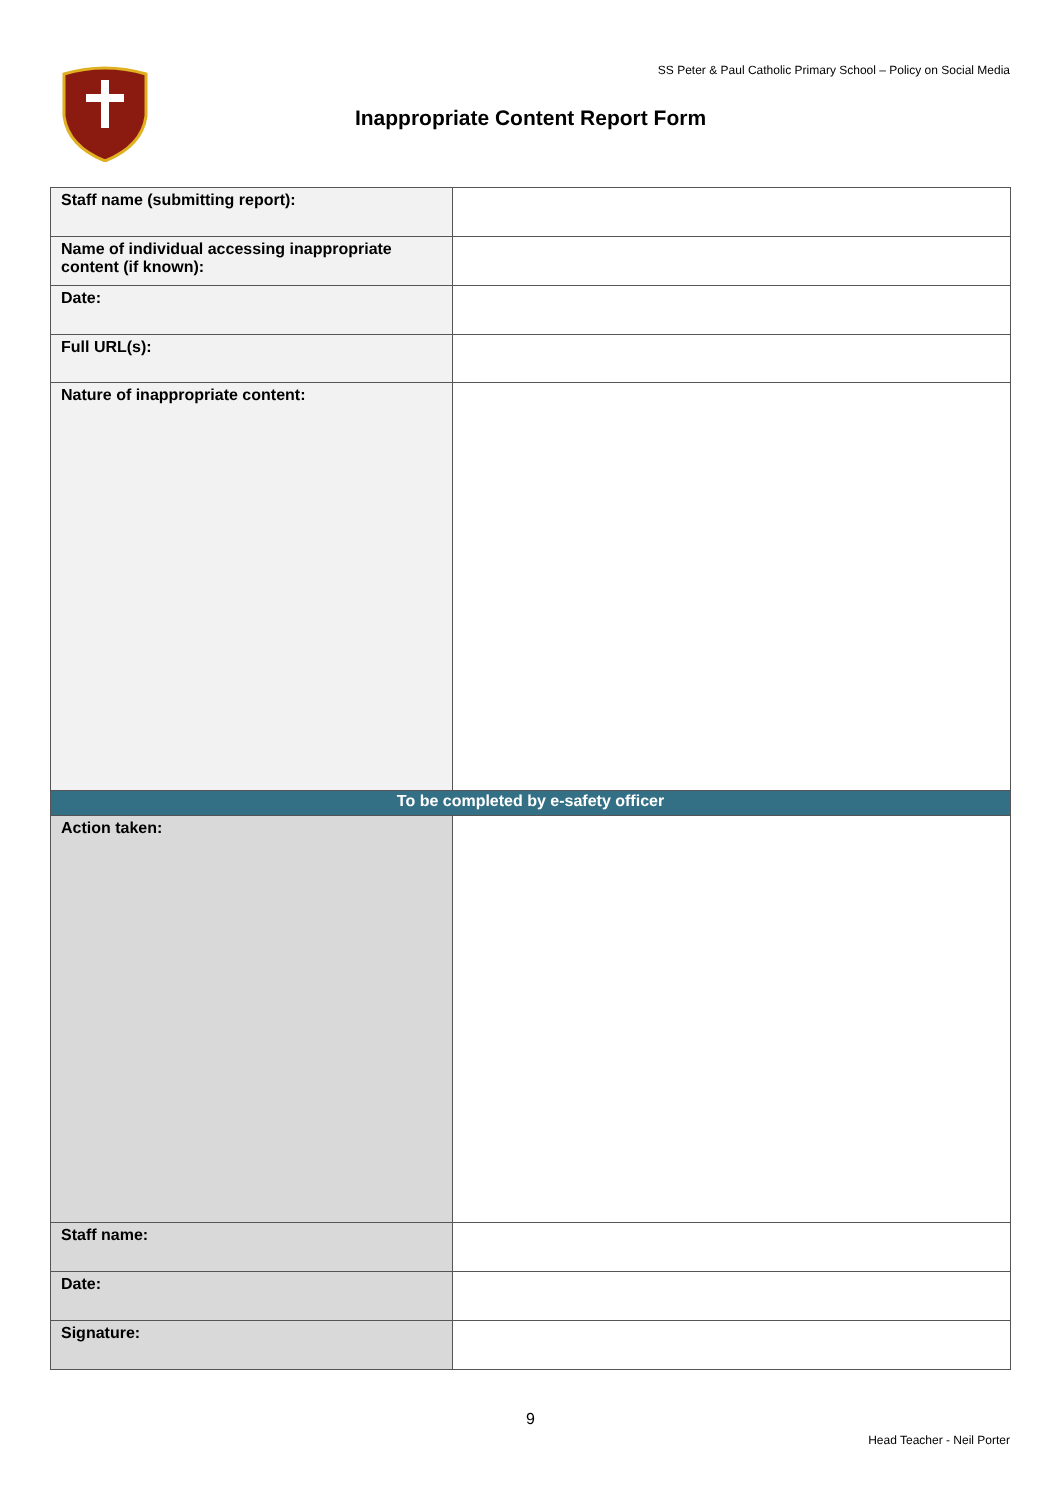SS Peter & Paul Catholic Primary School – Policy on Social Media
Inappropriate Content Report Form
| Staff name (submitting report): | |
| Name of individual accessing inappropriate content (if known): | |
| Date: | |
| Full URL(s): | |
| Nature of inappropriate content: | |
| To be completed by e-safety officer | |
| Action taken: | |
| Staff name: | |
| Date: | |
| Signature: | |
9
Head Teacher - Neil Porter